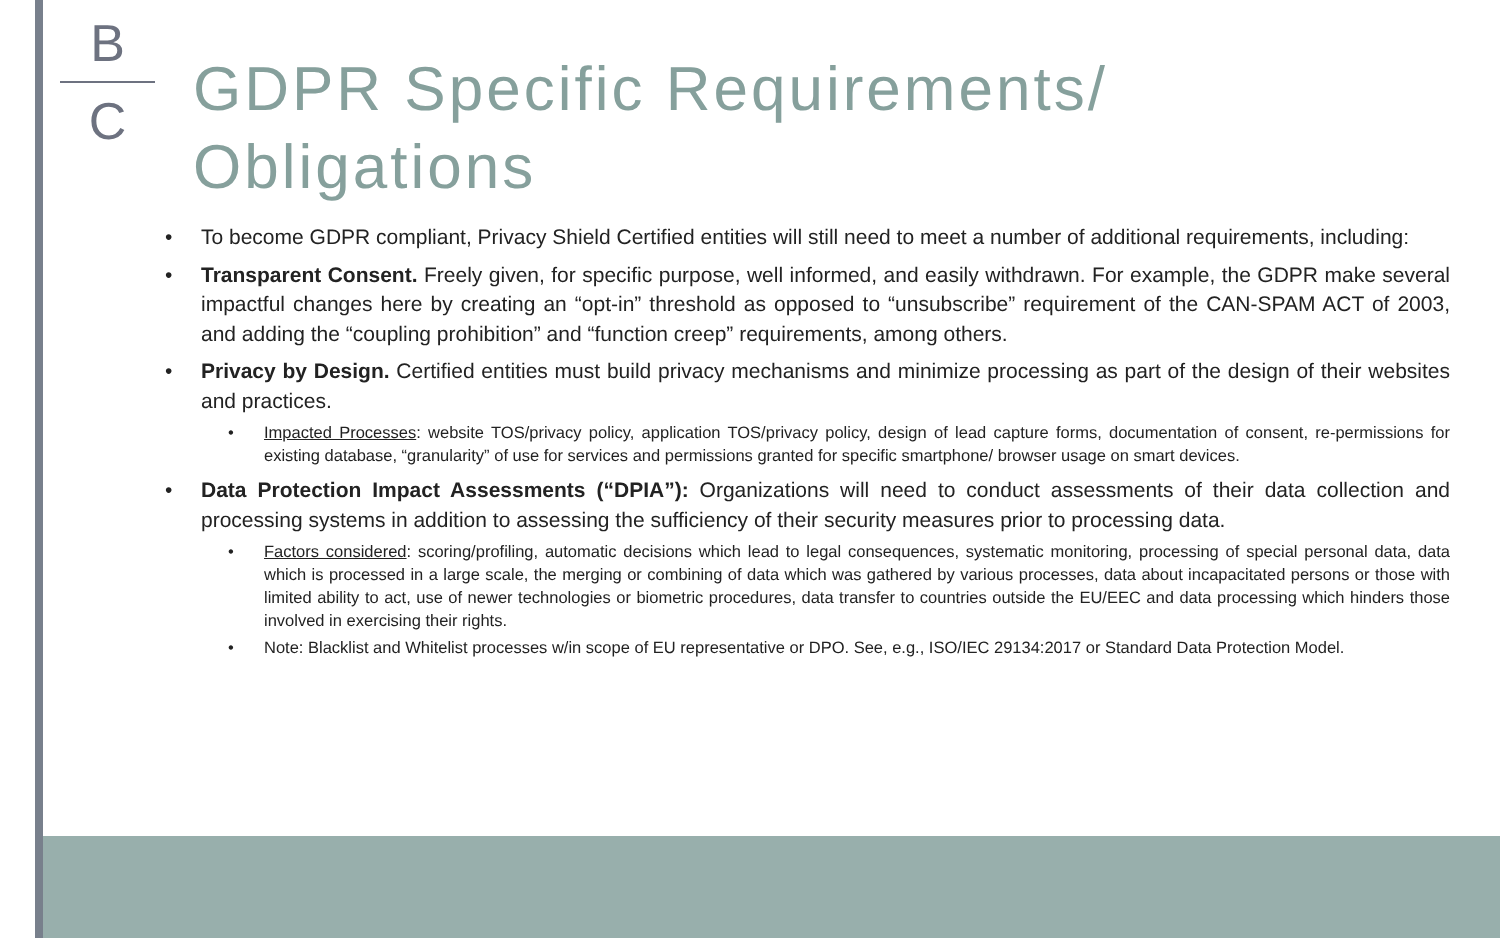B
C
GDPR Specific Requirements/
Obligations
• To become GDPR compliant, Privacy Shield Certified entities will still need to meet a number of additional requirements, including:
• Transparent Consent. Freely given, for specific purpose, well informed, and easily withdrawn. For example, the GDPR make several impactful changes here by creating an “opt-in” threshold as opposed to “unsubscribe” requirement of the CAN-SPAM ACT of 2003, and adding the “coupling prohibition” and “function creep” requirements, among others.
• Privacy by Design. Certified entities must build privacy mechanisms and minimize processing as part of the design of their websites and practices.
• Impacted Processes: website TOS/privacy policy, application TOS/privacy policy, design of lead capture forms, documentation of consent, re-permissions for existing database, “granularity” of use for services and permissions granted for specific smartphone/ browser usage on smart devices.
• Data Protection Impact Assessments (“DPIA”): Organizations will need to conduct assessments of their data collection and processing systems in addition to assessing the sufficiency of their security measures prior to processing data.
• Factors considered: scoring/profiling, automatic decisions which lead to legal consequences, systematic monitoring, processing of special personal data, data which is processed in a large scale, the merging or combining of data which was gathered by various processes, data about incapacitated persons or those with limited ability to act, use of newer technologies or biometric procedures, data transfer to countries outside the EU/EEC and data processing which hinders those involved in exercising their rights.
• Note: Blacklist and Whitelist processes w/in scope of EU representative or DPO. See, e.g., ISO/IEC 29134:2017 or Standard Data Protection Model.